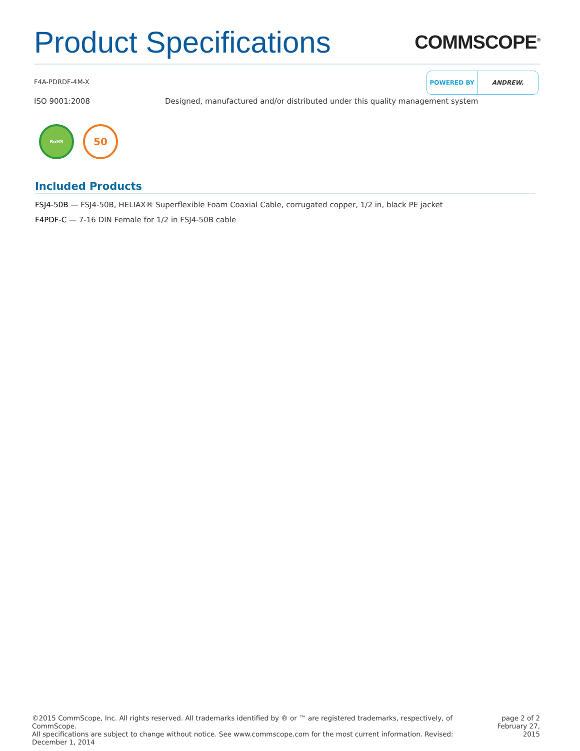Product Specifications
COMMSCOPE<sup>®</sup>
F4A-PDRDF-4M-X
POWERED BY ANDREW.
ISO 9001:2008 Designed, manufactured and/or distributed under this quality management system
RoHS
50
Included Products
FSJ4-50B — FSJ4-50B, HELIAX® Superflexible Foam Coaxial Cable, corrugated copper, 1/2 in, black PE jacket
F4PDF-C — 7-16 DIN Female for 1/2 in FSJ4-50B cable
©2015 CommScope, Inc. All rights reserved. All trademarks identified by ® or ™ are registered trademarks, respectively, of CommScope.
All specifications are subject to change without notice. See www.commscope.com for the most current information. Revised: December 1, 2014
page 2 of 2
February 27, 2015